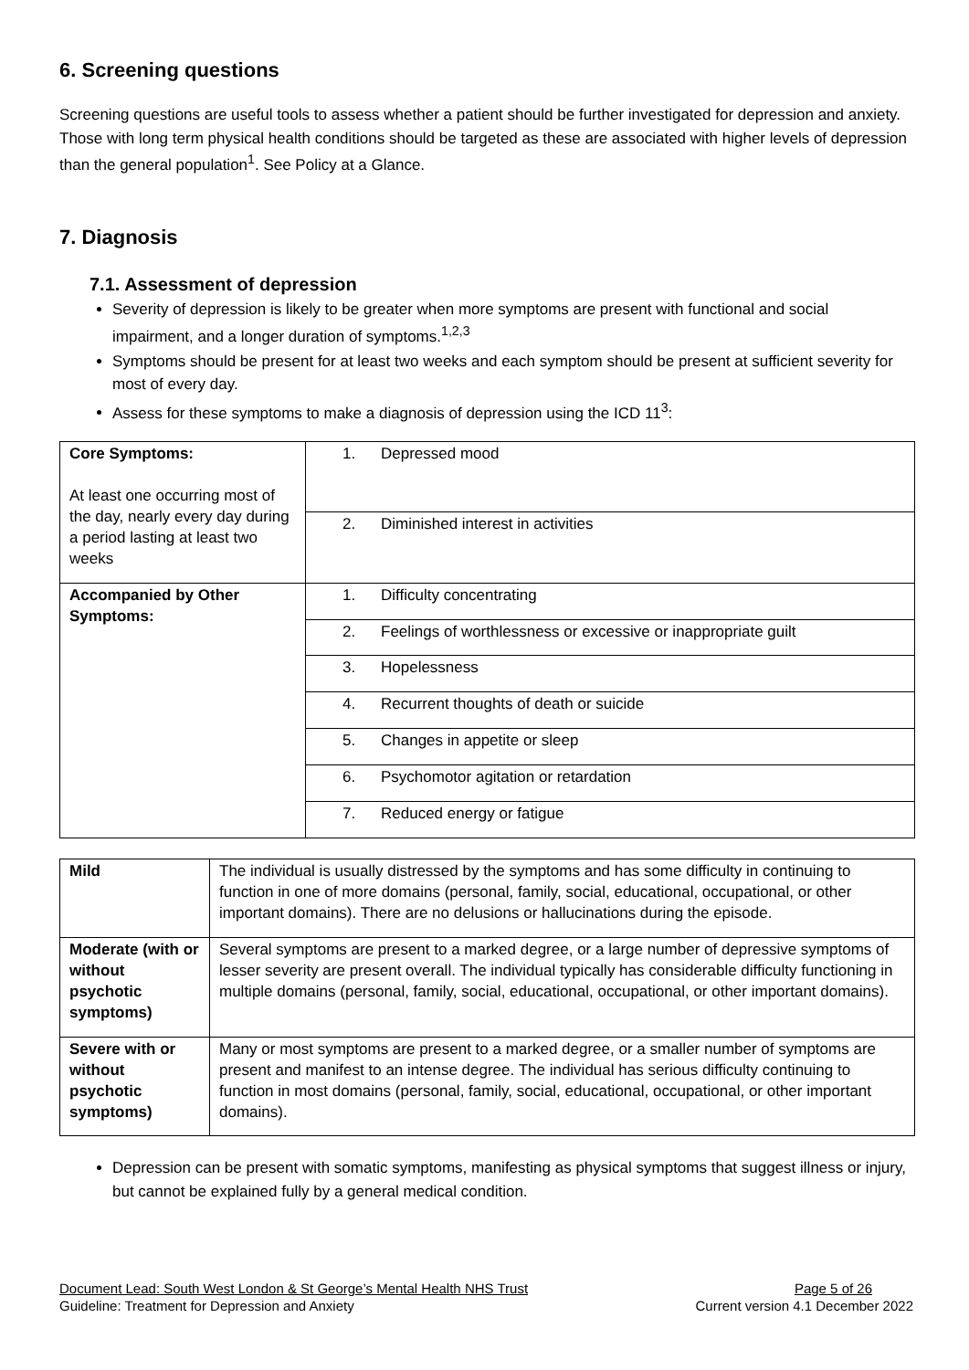6. Screening questions
Screening questions are useful tools to assess whether a patient should be further investigated for depression and anxiety. Those with long term physical health conditions should be targeted as these are associated with higher levels of depression than the general population<sup>1</sup>. See Policy at a Glance.
7. Diagnosis
7.1. Assessment of depression
Severity of depression is likely to be greater when more symptoms are present with functional and social impairment, and a longer duration of symptoms.<sup>1,2,3</sup>
Symptoms should be present for at least two weeks and each symptom should be present at sufficient severity for most of every day.
Assess for these symptoms to make a diagnosis of depression using the ICD 11<sup>3</sup>:
| Core Symptoms: At least one occurring most of the day, nearly every day during a period lasting at least two weeks | 1. Depressed mood |
| | 2. Diminished interest in activities |
| Accompanied by Other Symptoms: | 1. Difficulty concentrating |
| | 2. Feelings of worthlessness or excessive or inappropriate guilt |
| | 3. Hopelessness |
| | 4. Recurrent thoughts of death or suicide |
| | 5. Changes in appetite or sleep |
| | 6. Psychomotor agitation or retardation |
| | 7. Reduced energy or fatigue |
| Mild | The individual is usually distressed by the symptoms and has some difficulty in continuing to function in one of more domains (personal, family, social, educational, occupational, or other important domains). There are no delusions or hallucinations during the episode. |
| Moderate (with or without psychotic symptoms) | Several symptoms are present to a marked degree, or a large number of depressive symptoms of lesser severity are present overall. The individual typically has considerable difficulty functioning in multiple domains (personal, family, social, educational, occupational, or other important domains). |
| Severe with or without psychotic symptoms) | Many or most symptoms are present to a marked degree, or a smaller number of symptoms are present and manifest to an intense degree. The individual has serious difficulty continuing to function in most domains (personal, family, social, educational, occupational, or other important domains). |
Depression can be present with somatic symptoms, manifesting as physical symptoms that suggest illness or injury, but cannot be explained fully by a general medical condition.
Document Lead: South West London & St George’s Mental Health NHS Trust Page 5 of 26
Guideline: Treatment for Depression and Anxiety Current version 4.1 December 2022